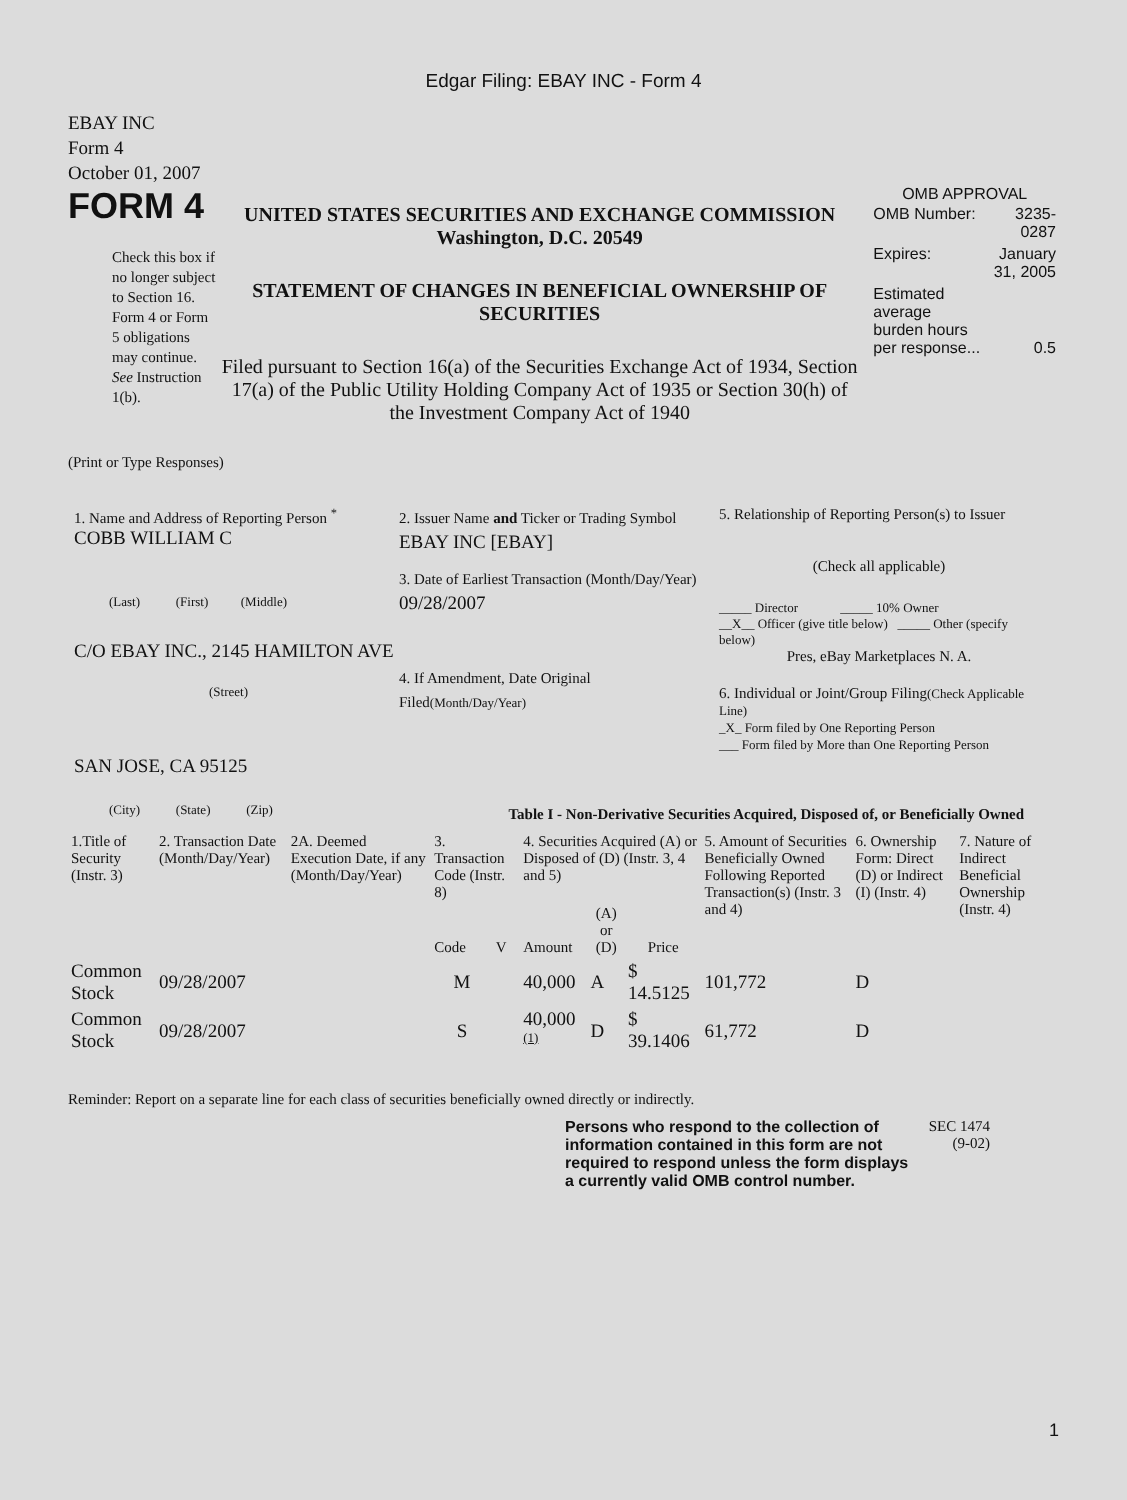Edgar Filing: EBAY INC - Form 4
EBAY INC
Form 4
October 01, 2007
FORM 4
Check this box if no longer subject to Section 16. Form 4 or Form 5 obligations may continue. See Instruction 1(b).
UNITED STATES SECURITIES AND EXCHANGE COMMISSION
Washington, D.C. 20549
STATEMENT OF CHANGES IN BENEFICIAL OWNERSHIP OF SECURITIES
Filed pursuant to Section 16(a) of the Securities Exchange Act of 1934, Section 17(a) of the Public Utility Holding Company Act of 1935 or Section 30(h) of the Investment Company Act of 1940
OMB APPROVAL
| OMB Number: | 3235-0287 |
| Expires: | January 31, 2005 |
| Estimated average burden hours per response... | 0.5 |
(Print or Type Responses)
1. Name and Address of Reporting Person <sup>*</sup>
COBB WILLIAM C
(Last) (First) (Middle)
C/O EBAY INC., 2145 HAMILTON AVE
(Street)
SAN JOSE, CA 95125
(City) (State) (Zip)
2. Issuer Name and Ticker or Trading Symbol
EBAY INC [EBAY]
3. Date of Earliest Transaction (Month/Day/Year)
09/28/2007
4. If Amendment, Date Original Filed(Month/Day/Year)
5. Relationship of Reporting Person(s) to Issuer
(Check all applicable)
_____ Director _____ 10% Owner
__X__ Officer (give title below) _____ Other (specify below)
Pres, eBay Marketplaces N. A.
6. Individual or Joint/Group Filing(Check Applicable Line)
_X_ Form filed by One Reporting Person
___ Form filed by More than One Reporting Person
Table I - Non-Derivative Securities Acquired, Disposed of, or Beneficially Owned
| 1.Title of Security (Instr. 3) | 2. Transaction Date (Month/Day/Year) | 2A. Deemed Execution Date, if any (Month/Day/Year) | 3. Transaction Code (Instr. 8) | | 4. Securities Acquired (A) or Disposed of (D) (Instr. 3, 4 and 5) | | | 5. Amount of Securities Beneficially Owned Following Reported Transaction(s) (Instr. 3 and 4) | 6. Ownership Form: Direct (D) or Indirect (I) (Instr. 4) | 7. Nature of Indirect Beneficial Ownership (Instr. 4) |
| --- | --- | --- | --- | --- | --- | --- | --- | --- | --- | --- |
| | | | Code | V | Amount | (A) or (D) | Price | | | |
| Common Stock | 09/28/2007 | | M | | 40,000 | A | $ 14.5125 | 101,772 | D | |
| Common Stock | 09/28/2007 | | S | | 40,000 <sup>(1)</sup> | D | $ 39.1406 | 61,772 | D | |
Reminder: Report on a separate line for each class of securities beneficially owned directly or indirectly.
Persons who respond to the collection of information contained in this form are not required to respond unless the form displays a currently valid OMB control number.
SEC 1474 (9-02)
1